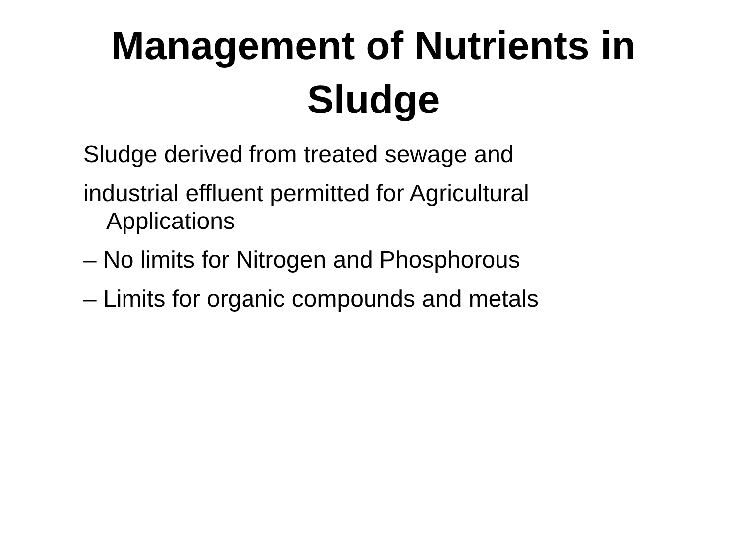Management of Nutrients in
Sludge
Sludge derived from treated sewage and
industrial effluent permitted for Agricultural Applications
– No limits for Nitrogen and Phosphorous
– Limits for organic compounds and metals